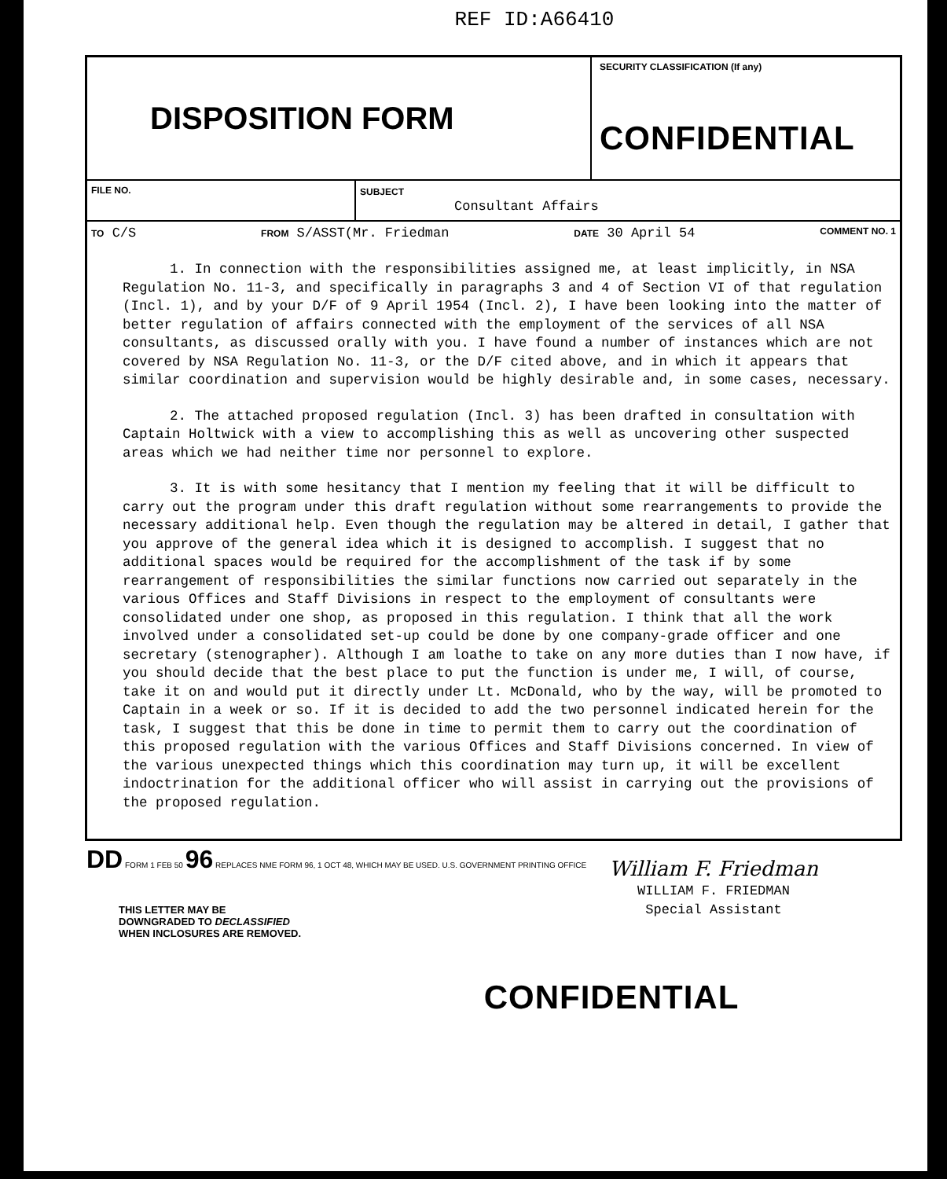REF ID:A66410
DISPOSITION FORM
SECURITY CLASSIFICATION (If any)
CONFIDENTIAL
FILE NO. SUBJECT
Consultant Affairs
TO C/S FROM S/ASST(Mr. Friedman DATE 30 April 54 COMMENT NO. 1
1. In connection with the responsibilities assigned me, at least implicitly, in NSA Regulation No. 11-3, and specifically in paragraphs 3 and 4 of Section VI of that regulation (Incl. 1), and by your D/F of 9 April 1954 (Incl. 2), I have been looking into the matter of better regulation of affairs connected with the employment of the services of all NSA consultants, as discussed orally with you. I have found a number of instances which are not covered by NSA Regulation No. 11-3, or the D/F cited above, and in which it appears that similar coordination and supervision would be highly desirable and, in some cases, necessary.
2. The attached proposed regulation (Incl. 3) has been drafted in consultation with Captain Holtwick with a view to accomplishing this as well as uncovering other suspected areas which we had neither time nor personnel to explore.
3. It is with some hesitancy that I mention my feeling that it will be difficult to carry out the program under this draft regulation without some rearrangements to provide the necessary additional help. Even though the regulation may be altered in detail, I gather that you approve of the general idea which it is designed to accomplish. I suggest that no additional spaces would be required for the accomplishment of the task if by some rearrangement of responsibilities the similar functions now carried out separately in the various Offices and Staff Divisions in respect to the employment of consultants were consolidated under one shop, as proposed in this regulation. I think that all the work involved under a consolidated set-up could be done by one company-grade officer and one secretary (stenographer). Although I am loathe to take on any more duties than I now have, if you should decide that the best place to put the function is under me, I will, of course, take it on and would put it directly under Lt. McDonald, who by the way, will be promoted to Captain in a week or so. If it is decided to add the two personnel indicated herein for the task, I suggest that this be done in time to permit them to carry out the coordination of this proposed regulation with the various Offices and Staff Divisions concerned. In view of the various unexpected things which this coordination may turn up, it will be excellent indoctrination for the additional officer who will assist in carrying out the provisions of the proposed regulation.
William F. Friedman
WILLIAM F. FRIEDMAN
Special Assistant
THIS LETTER MAY BE
DOWNGRADED TO DECLASSIFIED
WHEN INCLOSURES ARE REMOVED.
CONFIDENTIAL
DD FORM 1 FEB 50 96 REPLACES NME FORM 96, 1 OCT 48, WHICH MAY BE USED. U.S. GOVERNMENT PRINTING OFFICE